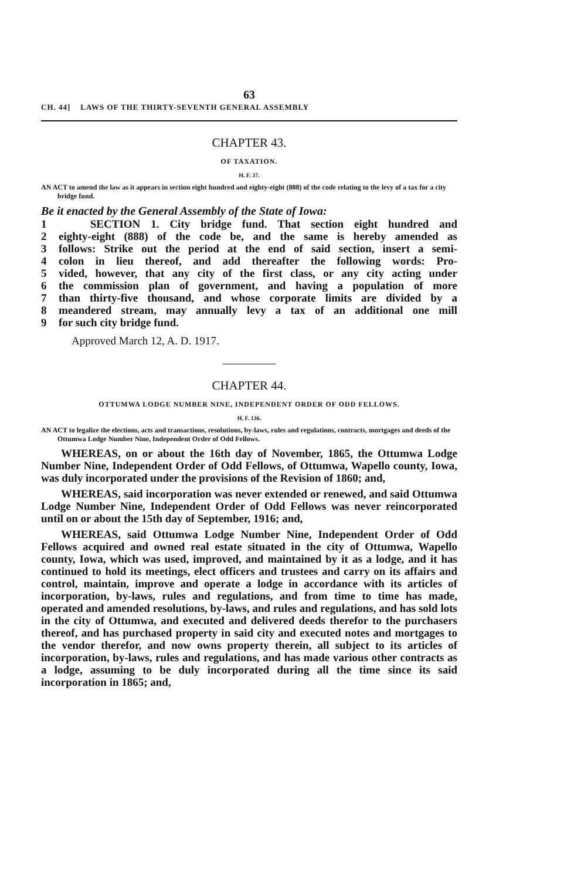63
CH. 44] LAWS OF THE THIRTY-SEVENTH GENERAL ASSEMBLY
CHAPTER 43.
OF TAXATION.
H. F. 37.
AN ACT to amend the law as it appears in section eight hundred and eighty-eight (888) of the code relating to the levy of a tax for a city bridge fund.
Be it enacted by the General Assembly of the State of Iowa:
1 SECTION 1. City bridge fund. That section eight hundred and
2 eighty-eight (888) of the code be, and the same is hereby amended as
3 follows: Strike out the period at the end of said section, insert a semi-
4 colon in lieu thereof, and add thereafter the following words: Pro-
5 vided, however, that any city of the first class, or any city acting under
6 the commission plan of government, and having a population of more
7 than thirty-five thousand, and whose corporate limits are divided by a
8 meandered stream, may annually levy a tax of an additional one mill
9 for such city bridge fund.
Approved March 12, A. D. 1917.
CHAPTER 44.
OTTUMWA LODGE NUMBER NINE, INDEPENDENT ORDER OF ODD FELLOWS.
H. F. 136.
AN ACT to legalize the elections, acts and transactions, resolutions, by-laws, rules and regulations, contracts, mortgages and deeds of the Ottumwa Lodge Number Nine, Independent Order of Odd Fellows.
WHEREAS, on or about the 16th day of November, 1865, the Ottumwa Lodge Number Nine, Independent Order of Odd Fellows, of Ottumwa, Wapello county, Iowa, was duly incorporated under the provisions of the Revision of 1860; and,
WHEREAS, said incorporation was never extended or renewed, and said Ottumwa Lodge Number Nine, Independent Order of Odd Fellows was never reincorporated until on or about the 15th day of September, 1916; and,
WHEREAS, said Ottumwa Lodge Number Nine, Independent Order of Odd Fellows acquired and owned real estate situated in the city of Ottumwa, Wapello county, Iowa, which was used, improved, and maintained by it as a lodge, and it has continued to hold its meetings, elect officers and trustees and carry on its affairs and control, maintain, improve and operate a lodge in accordance with its articles of incorporation, by-laws, rules and regulations, and from time to time has made, operated and amended resolutions, by-laws, and rules and regulations, and has sold lots in the city of Ottumwa, and executed and delivered deeds therefor to the purchasers thereof, and has purchased property in said city and executed notes and mortgages to the vendor therefor, and now owns property therein, all subject to its articles of incorporation, by-laws, rules and regulations, and has made various other contracts as a lodge, assuming to be duly incorporated during all the time since its said incorporation in 1865; and,